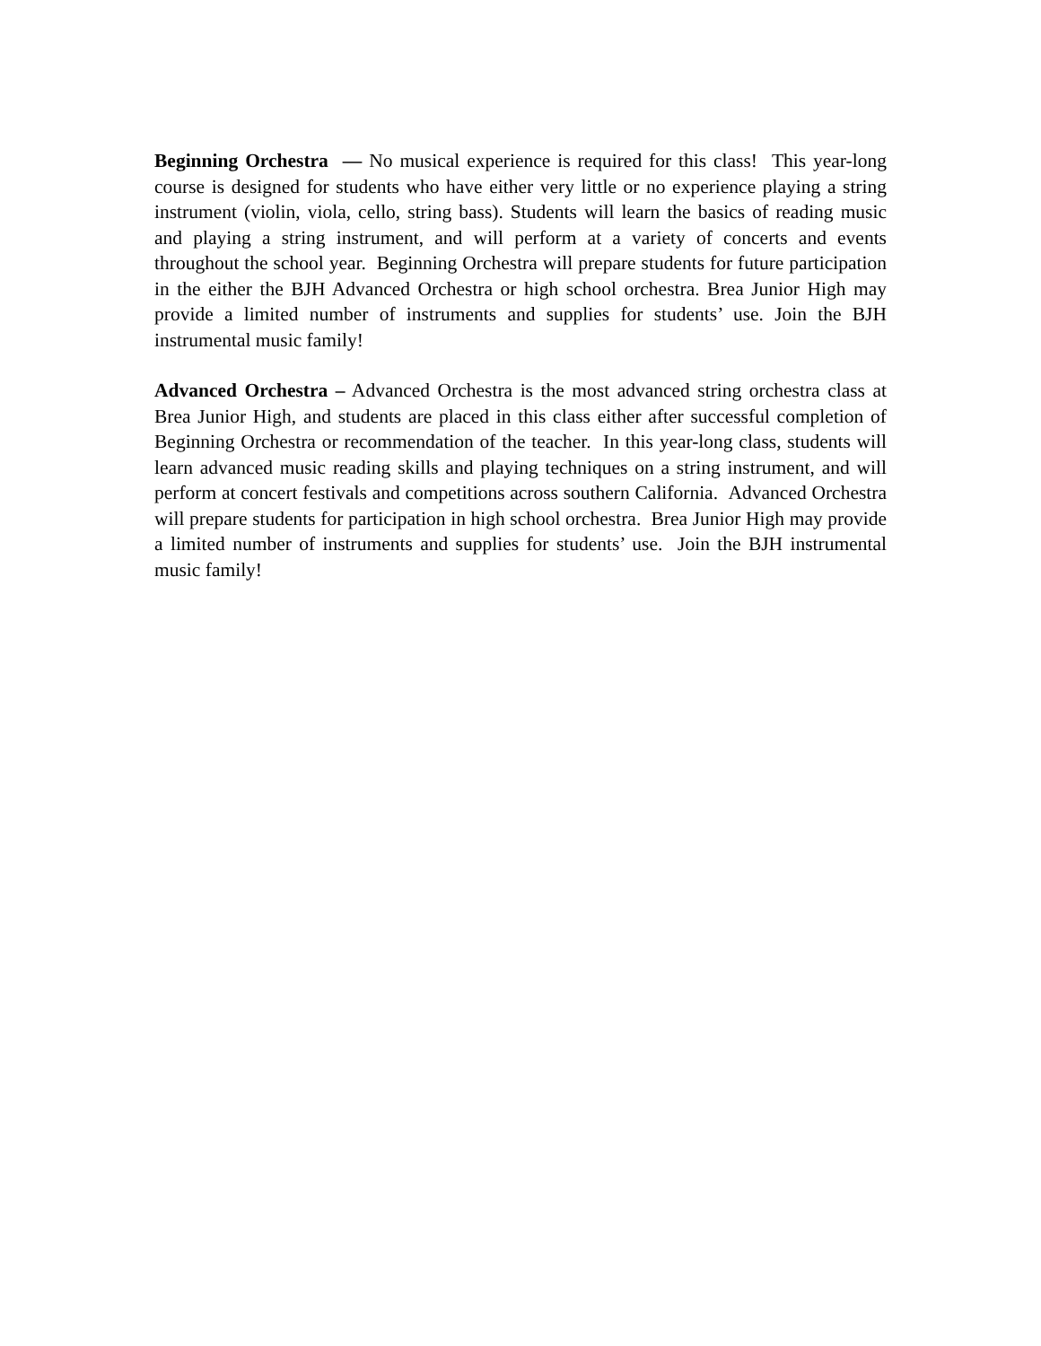Beginning Orchestra — No musical experience is required for this class! This year-long course is designed for students who have either very little or no experience playing a string instrument (violin, viola, cello, string bass). Students will learn the basics of reading music and playing a string instrument, and will perform at a variety of concerts and events throughout the school year. Beginning Orchestra will prepare students for future participation in the either the BJH Advanced Orchestra or high school orchestra. Brea Junior High may provide a limited number of instruments and supplies for students’ use. Join the BJH instrumental music family!
Advanced Orchestra – Advanced Orchestra is the most advanced string orchestra class at Brea Junior High, and students are placed in this class either after successful completion of Beginning Orchestra or recommendation of the teacher. In this year-long class, students will learn advanced music reading skills and playing techniques on a string instrument, and will perform at concert festivals and competitions across southern California. Advanced Orchestra will prepare students for participation in high school orchestra. Brea Junior High may provide a limited number of instruments and supplies for students’ use. Join the BJH instrumental music family!